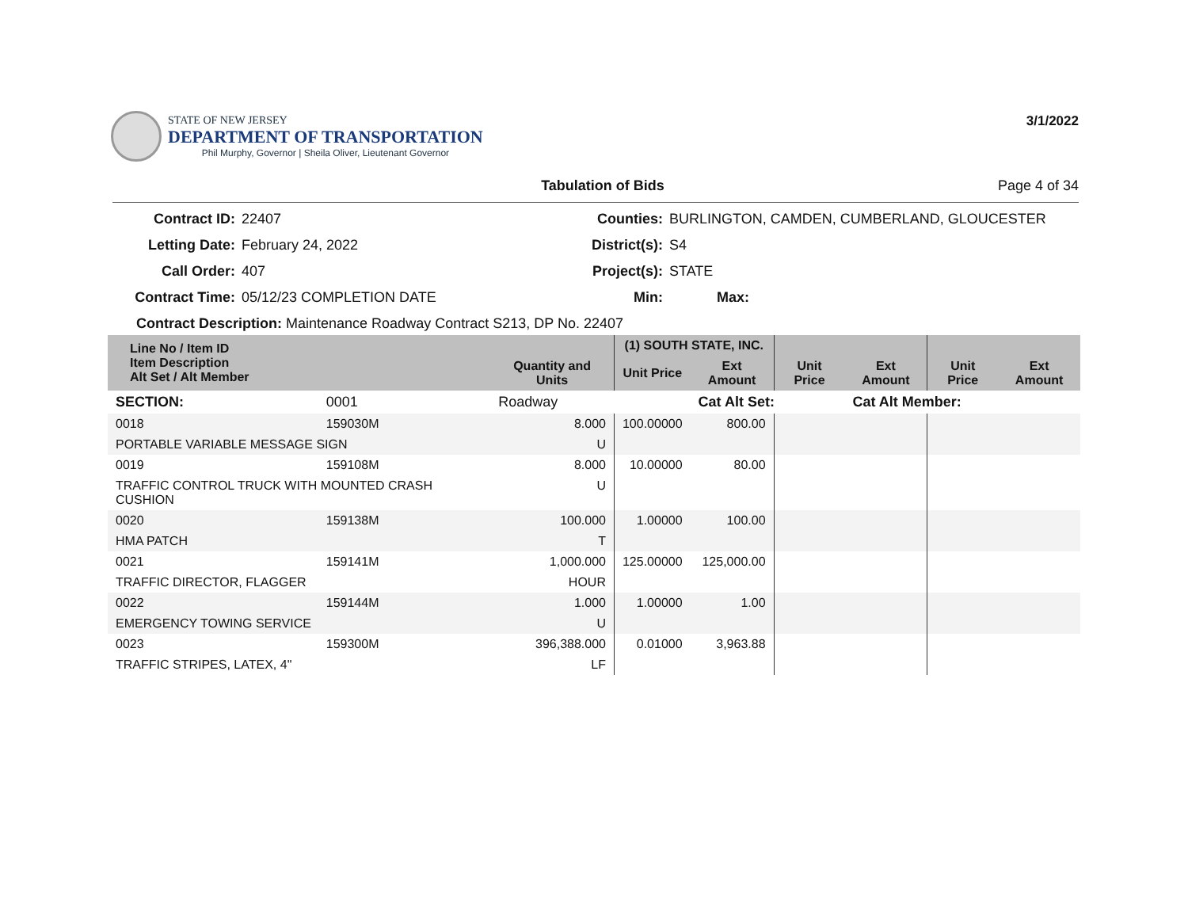STATE OF NEW JERSEY
DEPARTMENT OF TRANSPORTATION
Phil Murphy, Governor | Sheila Oliver, Lieutenant Governor
3/1/2022
Tabulation of Bids Page 4 of 34
Contract ID: 22407 Counties: BURLINGTON, CAMDEN, CUMBERLAND, GLOUCESTER Letting Date: February 24, 2022 District(s): S4 Call Order: 407 Project(s): STATE Contract Time: 05/12/23 COMPLETION DATE Min: Max:
Contract Description: Maintenance Roadway Contract S213, DP No. 22407
| Line No / Item ID Item Description Alt Set / Alt Member | | Quantity and Units | (1) SOUTH STATE, INC. | | | | | |
| --- | --- | --- | --- | --- | --- | --- | --- | --- |
| | | | Unit Price | Ext Amount | Unit Price | Ext Amount | Unit Price | Ext Amount |
| SECTION: | 0001 | Roadway | | Cat Alt Set: | | Cat Alt Member: | | |
| 0018 | 159030M | 8.000 | 100.00000 | 800.00 | | | | |
| PORTABLE VARIABLE MESSAGE SIGN | | U | | | | | | |
| 0019 | 159108M | 8.000 | 10.00000 | 80.00 | | | | |
| TRAFFIC CONTROL TRUCK WITH MOUNTED CRASH CUSHION | | U | | | | | | |
| 0020 | 159138M | 100.000 | 1.00000 | 100.00 | | | | |
| HMA PATCH | | T | | | | | | |
| 0021 | 159141M | 1,000.000 | 125.00000 | 125,000.00 | | | | |
| TRAFFIC DIRECTOR, FLAGGER | | HOUR | | | | | | |
| 0022 | 159144M | 1.000 | 1.00000 | 1.00 | | | | |
| EMERGENCY TOWING SERVICE | | U | | | | | | |
| 0023 | 159300M | 396,388.000 | 0.01000 | 3,963.88 | | | | |
| TRAFFIC STRIPES, LATEX, 4" | | LF | | | | | | |